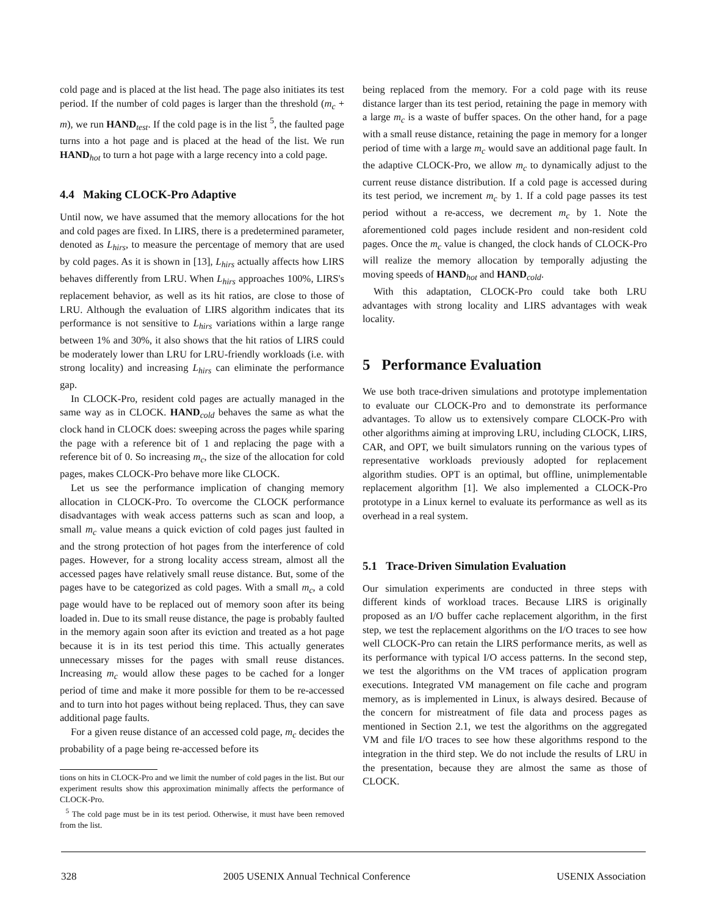cold page and is placed at the list head. The page also initiates its test period. If the number of cold pages is larger than the threshold (m<sub>c</sub> + m), we run HAND<sub>test</sub>. If the cold page is in the list <sup>5</sup>, the faulted page turns into a hot page and is placed at the head of the list. We run HAND<sub>hot</sub> to turn a hot page with a large recency into a cold page.
4.4 Making CLOCK-Pro Adaptive
Until now, we have assumed that the memory allocations for the hot and cold pages are fixed. In LIRS, there is a predetermined parameter, denoted as L<sub>hirs</sub>, to measure the percentage of memory that are used by cold pages. As it is shown in [13], L<sub>hirs</sub> actually affects how LIRS behaves differently from LRU. When L<sub>hirs</sub> approaches 100%, LIRS's replacement behavior, as well as its hit ratios, are close to those of LRU. Although the evaluation of LIRS algorithm indicates that its performance is not sensitive to L<sub>hirs</sub> variations within a large range between 1% and 30%, it also shows that the hit ratios of LIRS could be moderately lower than LRU for LRU-friendly workloads (i.e. with strong locality) and increasing L<sub>hirs</sub> can eliminate the performance gap.
In CLOCK-Pro, resident cold pages are actually managed in the same way as in CLOCK. HAND<sub>cold</sub> behaves the same as what the clock hand in CLOCK does: sweeping across the pages while sparing the page with a reference bit of 1 and replacing the page with a reference bit of 0. So increasing m<sub>c</sub>, the size of the allocation for cold pages, makes CLOCK-Pro behave more like CLOCK.
Let us see the performance implication of changing memory allocation in CLOCK-Pro. To overcome the CLOCK performance disadvantages with weak access patterns such as scan and loop, a small m<sub>c</sub> value means a quick eviction of cold pages just faulted in and the strong protection of hot pages from the interference of cold pages. However, for a strong locality access stream, almost all the accessed pages have relatively small reuse distance. But, some of the pages have to be categorized as cold pages. With a small m<sub>c</sub>, a cold page would have to be replaced out of memory soon after its being loaded in. Due to its small reuse distance, the page is probably faulted in the memory again soon after its eviction and treated as a hot page because it is in its test period this time. This actually generates unnecessary misses for the pages with small reuse distances. Increasing m<sub>c</sub> would allow these pages to be cached for a longer period of time and make it more possible for them to be re-accessed and to turn into hot pages without being replaced. Thus, they can save additional page faults.
For a given reuse distance of an accessed cold page, m<sub>c</sub> decides the probability of a page being re-accessed before its
tions on hits in CLOCK-Pro and we limit the number of cold pages in the list. But our experiment results show this approximation minimally affects the performance of CLOCK-Pro.
<sup>5</sup> The cold page must be in its test period. Otherwise, it must have been removed from the list.
being replaced from the memory. For a cold page with its reuse distance larger than its test period, retaining the page in memory with a large m<sub>c</sub> is a waste of buffer spaces. On the other hand, for a page with a small reuse distance, retaining the page in memory for a longer period of time with a large m<sub>c</sub> would save an additional page fault. In the adaptive CLOCK-Pro, we allow m<sub>c</sub> to dynamically adjust to the current reuse distance distribution. If a cold page is accessed during its test period, we increment m<sub>c</sub> by 1. If a cold page passes its test period without a re-access, we decrement m<sub>c</sub> by 1. Note the aforementioned cold pages include resident and non-resident cold pages. Once the m<sub>c</sub> value is changed, the clock hands of CLOCK-Pro will realize the memory allocation by temporally adjusting the moving speeds of HAND<sub>hot</sub> and HAND<sub>cold</sub>.
With this adaptation, CLOCK-Pro could take both LRU advantages with strong locality and LIRS advantages with weak locality.
5 Performance Evaluation
We use both trace-driven simulations and prototype implementation to evaluate our CLOCK-Pro and to demonstrate its performance advantages. To allow us to extensively compare CLOCK-Pro with other algorithms aiming at improving LRU, including CLOCK, LIRS, CAR, and OPT, we built simulators running on the various types of representative workloads previously adopted for replacement algorithm studies. OPT is an optimal, but offline, unimplementable replacement algorithm [1]. We also implemented a CLOCK-Pro prototype in a Linux kernel to evaluate its performance as well as its overhead in a real system.
5.1 Trace-Driven Simulation Evaluation
Our simulation experiments are conducted in three steps with different kinds of workload traces. Because LIRS is originally proposed as an I/O buffer cache replacement algorithm, in the first step, we test the replacement algorithms on the I/O traces to see how well CLOCK-Pro can retain the LIRS performance merits, as well as its performance with typical I/O access patterns. In the second step, we test the algorithms on the VM traces of application program executions. Integrated VM management on file cache and program memory, as is implemented in Linux, is always desired. Because of the concern for mistreatment of file data and process pages as mentioned in Section 2.1, we test the algorithms on the aggregated VM and file I/O traces to see how these algorithms respond to the integration in the third step. We do not include the results of LRU in the presentation, because they are almost the same as those of CLOCK.
328 2005 USENIX Annual Technical Conference USENIX Association